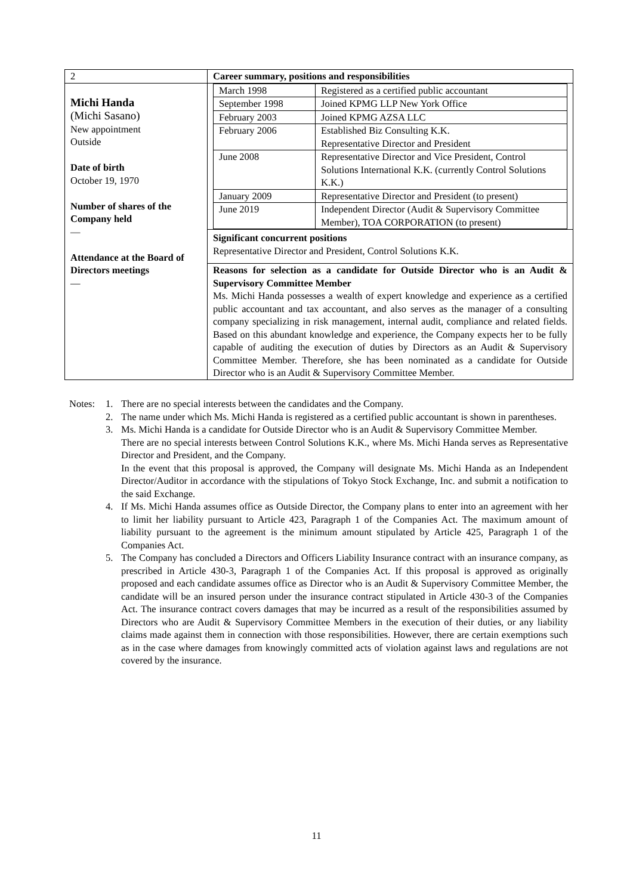| 2 | Career summary, positions and responsibilities |
| Michi Handa (Michi Sasano) New appointment Outside Date of birth October 19, 1970 Number of shares of the Company held — Attendance at the Board of Directors meetings — | / March 1998 / Registered as a certified public accountant / / September 1998 / Joined KPMG LLP New York Office / / February 2003 / Joined KPMG AZSA LLC / / February 2006 / Established Biz Consulting K.K. Representative Director and President / / June 2008 / Representative Director and Vice President, Control Solutions International K.K. (currently Control Solutions K.K.) / / January 2009 / Representative Director and President (to present) / / June 2019 / Independent Director (Audit & Supervisory Committee Member), TOA CORPORATION (to present) / |
| | Significant concurrent positions Representative Director and President, Control Solutions K.K. |
| | Reasons for selection as a candidate for Outside Director who is an Audit & Supervisory Committee Member Ms. Michi Handa possesses a wealth of expert knowledge and experience as a certified public accountant and tax accountant, and also serves as the manager of a consulting company specializing in risk management, internal audit, compliance and related fields. Based on this abundant knowledge and experience, the Company expects her to be fully capable of auditing the execution of duties by Directors as an Audit & Supervisory Committee Member. Therefore, she has been nominated as a candidate for Outside Director who is an Audit & Supervisory Committee Member. |
Notes: 1. There are no special interests between the candidates and the Company.
2. The name under which Ms. Michi Handa is registered as a certified public accountant is shown in parentheses.
3. Ms. Michi Handa is a candidate for Outside Director who is an Audit & Supervisory Committee Member.
There are no special interests between Control Solutions K.K., where Ms. Michi Handa serves as Representative Director and President, and the Company.
In the event that this proposal is approved, the Company will designate Ms. Michi Handa as an Independent Director/Auditor in accordance with the stipulations of Tokyo Stock Exchange, Inc. and submit a notification to the said Exchange.
4. If Ms. Michi Handa assumes office as Outside Director, the Company plans to enter into an agreement with her to limit her liability pursuant to Article 423, Paragraph 1 of the Companies Act. The maximum amount of liability pursuant to the agreement is the minimum amount stipulated by Article 425, Paragraph 1 of the Companies Act.
5. The Company has concluded a Directors and Officers Liability Insurance contract with an insurance company, as prescribed in Article 430-3, Paragraph 1 of the Companies Act. If this proposal is approved as originally proposed and each candidate assumes office as Director who is an Audit & Supervisory Committee Member, the candidate will be an insured person under the insurance contract stipulated in Article 430-3 of the Companies Act. The insurance contract covers damages that may be incurred as a result of the responsibilities assumed by Directors who are Audit & Supervisory Committee Members in the execution of their duties, or any liability claims made against them in connection with those responsibilities. However, there are certain exemptions such as in the case where damages from knowingly committed acts of violation against laws and regulations are not covered by the insurance.
11